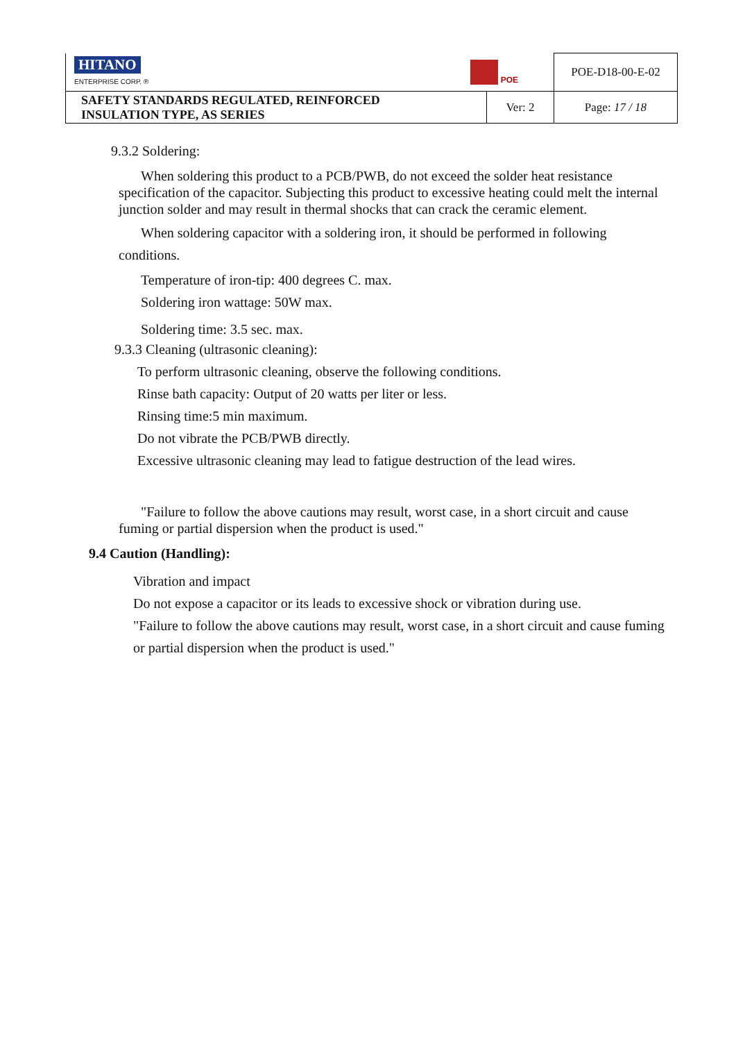| HITANO ENTERPRISE CORP. ® POE | | POE-D18-00-E-02 |
| SAFETY STANDARDS REGULATED, REINFORCED INSULATION TYPE, AS SERIES | Ver: 2 | Page: 17 / 18 |
9.3.2 Soldering:
When soldering this product to a PCB/PWB, do not exceed the solder heat resistance specification of the capacitor. Subjecting this product to excessive heating could melt the internal junction solder and may result in thermal shocks that can crack the ceramic element.
When soldering capacitor with a soldering iron, it should be performed in following conditions.
Temperature of iron-tip: 400 degrees C. max.
Soldering iron wattage: 50W max.
Soldering time: 3.5 sec. max.
9.3.3 Cleaning (ultrasonic cleaning):
To perform ultrasonic cleaning, observe the following conditions.
Rinse bath capacity: Output of 20 watts per liter or less.
Rinsing time:5 min maximum.
Do not vibrate the PCB/PWB directly.
Excessive ultrasonic cleaning may lead to fatigue destruction of the lead wires.
"Failure to follow the above cautions may result, worst case, in a short circuit and cause fuming or partial dispersion when the product is used."
9.4 Caution (Handling):
Vibration and impact
Do not expose a capacitor or its leads to excessive shock or vibration during use.
"Failure to follow the above cautions may result, worst case, in a short circuit and cause fuming or partial dispersion when the product is used."